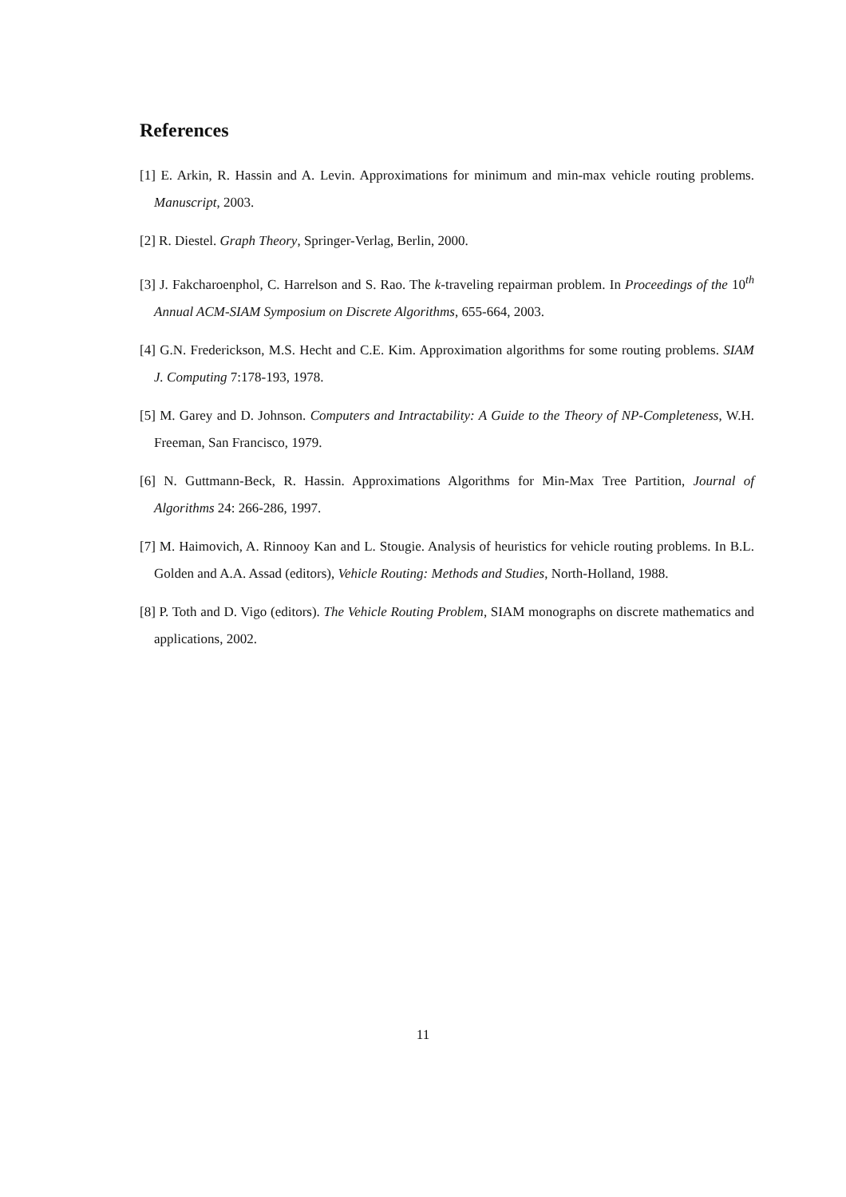References
[1] E. Arkin, R. Hassin and A. Levin. Approximations for minimum and min-max vehicle routing problems. Manuscript, 2003.
[2] R. Diestel. Graph Theory, Springer-Verlag, Berlin, 2000.
[3] J. Fakcharoenphol, C. Harrelson and S. Rao. The k-traveling repairman problem. In Proceedings of the 10<sup>th</sup> Annual ACM-SIAM Symposium on Discrete Algorithms, 655-664, 2003.
[4] G.N. Frederickson, M.S. Hecht and C.E. Kim. Approximation algorithms for some routing problems. SIAM J. Computing 7:178-193, 1978.
[5] M. Garey and D. Johnson. Computers and Intractability: A Guide to the Theory of NP-Completeness, W.H. Freeman, San Francisco, 1979.
[6] N. Guttmann-Beck, R. Hassin. Approximations Algorithms for Min-Max Tree Partition, Journal of Algorithms 24: 266-286, 1997.
[7] M. Haimovich, A. Rinnooy Kan and L. Stougie. Analysis of heuristics for vehicle routing problems. In B.L. Golden and A.A. Assad (editors), Vehicle Routing: Methods and Studies, North-Holland, 1988.
[8] P. Toth and D. Vigo (editors). The Vehicle Routing Problem, SIAM monographs on discrete mathematics and applications, 2002.
11